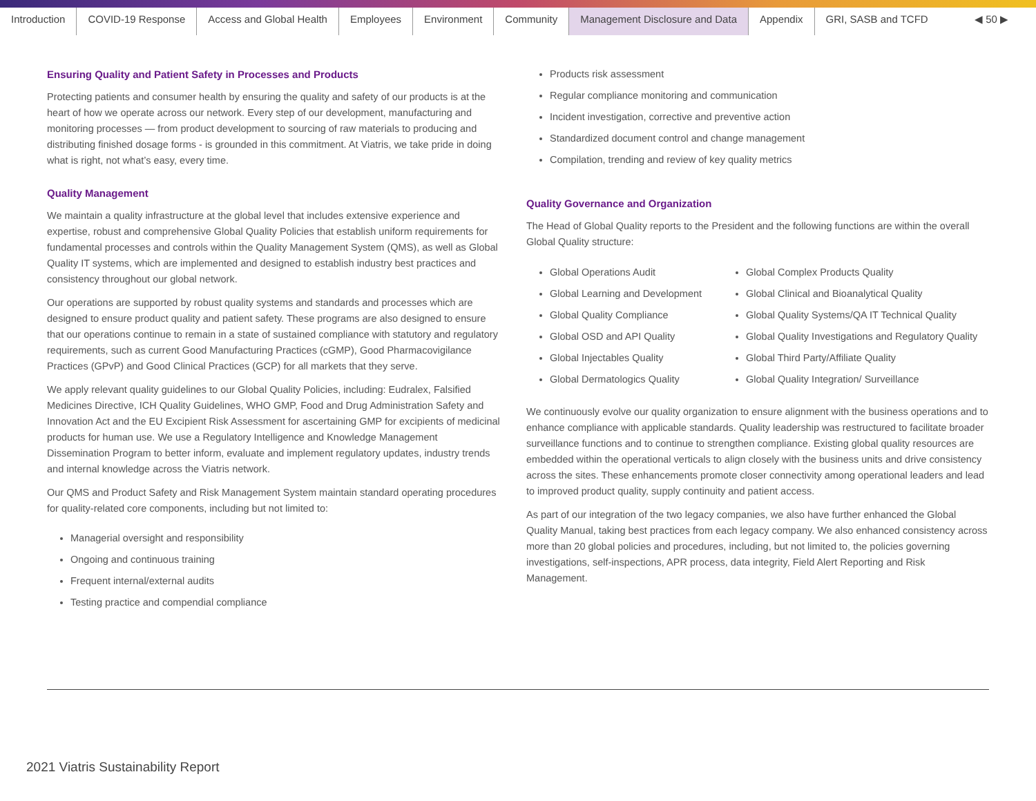Introduction COVID-19 Response Access and Global Health Employees Environment Community Management Disclosure and Data Appendix GRI, SASB and TCFD ◀ 50 ▶
Ensuring Quality and Patient Safety in Processes and Products
Protecting patients and consumer health by ensuring the quality and safety of our products is at the heart of how we operate across our network. Every step of our development, manufacturing and monitoring processes — from product development to sourcing of raw materials to producing and distributing finished dosage forms - is grounded in this commitment. At Viatris, we take pride in doing what is right, not what’s easy, every time.
Quality Management
We maintain a quality infrastructure at the global level that includes extensive experience and expertise, robust and comprehensive Global Quality Policies that establish uniform requirements for fundamental processes and controls within the Quality Management System (QMS), as well as Global Quality IT systems, which are implemented and designed to establish industry best practices and consistency throughout our global network.
Our operations are supported by robust quality systems and standards and processes which are designed to ensure product quality and patient safety. These programs are also designed to ensure that our operations continue to remain in a state of sustained compliance with statutory and regulatory requirements, such as current Good Manufacturing Practices (cGMP), Good Pharmacovigilance Practices (GPvP) and Good Clinical Practices (GCP) for all markets that they serve.
We apply relevant quality guidelines to our Global Quality Policies, including: Eudralex, Falsified Medicines Directive, ICH Quality Guidelines, WHO GMP, Food and Drug Administration Safety and Innovation Act and the EU Excipient Risk Assessment for ascertaining GMP for excipients of medicinal products for human use. We use a Regulatory Intelligence and Knowledge Management Dissemination Program to better inform, evaluate and implement regulatory updates, industry trends and internal knowledge across the Viatris network.
Our QMS and Product Safety and Risk Management System maintain standard operating procedures for quality-related core components, including but not limited to:
Managerial oversight and responsibility
Ongoing and continuous training
Frequent internal/external audits
Testing practice and compendial compliance
Products risk assessment
Regular compliance monitoring and communication
Incident investigation, corrective and preventive action
Standardized document control and change management
Compilation, trending and review of key quality metrics
Quality Governance and Organization
The Head of Global Quality reports to the President and the following functions are within the overall Global Quality structure:
Global Operations Audit
Global Learning and Development
Global Quality Compliance
Global OSD and API Quality
Global Injectables Quality
Global Dermatologics Quality
Global Complex Products Quality
Global Clinical and Bioanalytical Quality
Global Quality Systems/QA IT Technical Quality
Global Quality Investigations and Regulatory Quality
Global Third Party/Affiliate Quality
Global Quality Integration/ Surveillance
We continuously evolve our quality organization to ensure alignment with the business operations and to enhance compliance with applicable standards. Quality leadership was restructured to facilitate broader surveillance functions and to continue to strengthen compliance. Existing global quality resources are embedded within the operational verticals to align closely with the business units and drive consistency across the sites. These enhancements promote closer connectivity among operational leaders and lead to improved product quality, supply continuity and patient access.
As part of our integration of the two legacy companies, we also have further enhanced the Global Quality Manual, taking best practices from each legacy company. We also enhanced consistency across more than 20 global policies and procedures, including, but not limited to, the policies governing investigations, self-inspections, APR process, data integrity, Field Alert Reporting and Risk Management.
2021 Viatris Sustainability Report